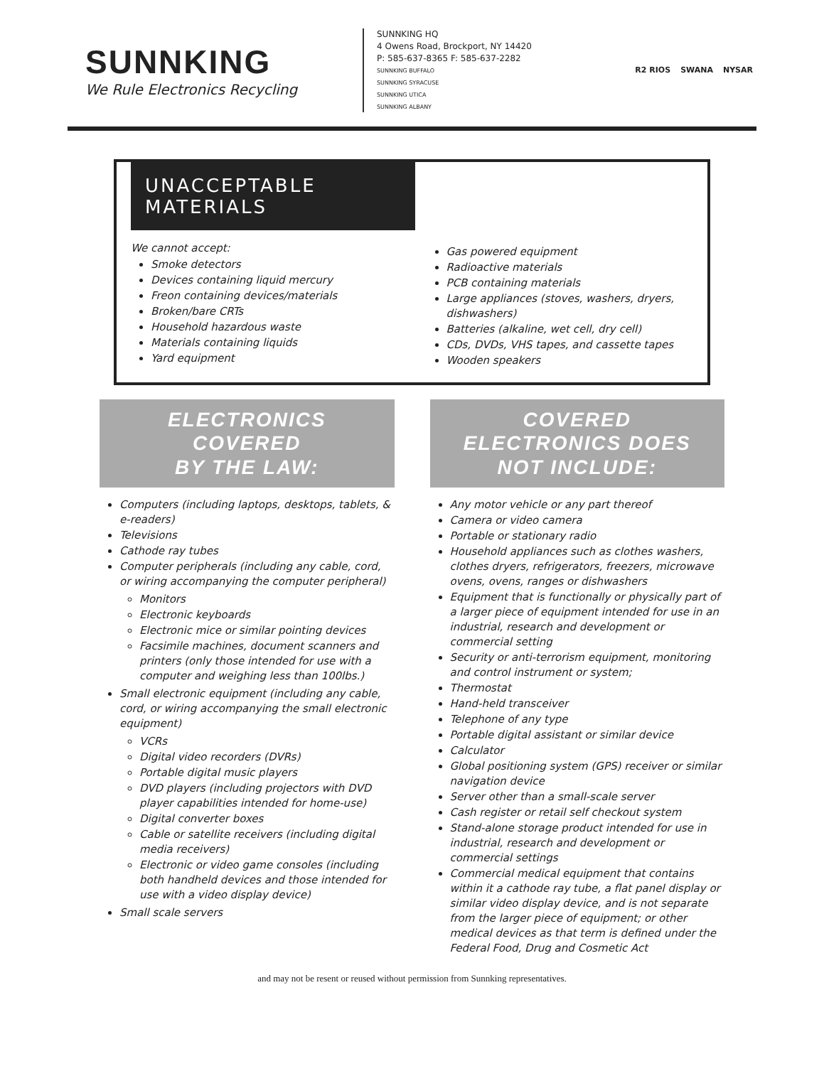SUNNKING
We Rule Electronics Recycling
SUNNKING HQ
4 Owens Road, Brockport, NY 14420
P: 585-637-8365 F: 585-637-2282
SUNNKING BUFFALO
SUNNKING SYRACUSE
SUNNKING UTICA
SUNNKING ALBANY
R2 RIOS SWANA NYSAR
UNACCEPTABLE MATERIALS
We cannot accept:
Smoke detectors
Devices containing liquid mercury
Freon containing devices/materials
Broken/bare CRTs
Household hazardous waste
Materials containing liquids
Yard equipment
Gas powered equipment
Radioactive materials
PCB containing materials
Large appliances (stoves, washers, dryers, dishwashers)
Batteries (alkaline, wet cell, dry cell)
CDs, DVDs, VHS tapes, and cassette tapes
Wooden speakers
ELECTRONICS
COVERED
BY THE LAW:
Computers (including laptops, desktops, tablets, & e-readers)
Televisions
Cathode ray tubes
Computer peripherals (including any cable, cord, or wiring accompanying the computer peripheral)
Monitors
Electronic keyboards
Electronic mice or similar pointing devices
Facsimile machines, document scanners and printers (only those intended for use with a computer and weighing less than 100lbs.)
Small electronic equipment (including any cable, cord, or wiring accompanying the small electronic equipment)
VCRs
Digital video recorders (DVRs)
Portable digital music players
DVD players (including projectors with DVD player capabilities intended for home-use)
Digital converter boxes
Cable or satellite receivers (including digital media receivers)
Electronic or video game consoles (including both handheld devices and those intended for use with a video display device)
Small scale servers
COVERED
ELECTRONICS DOES
NOT INCLUDE:
Any motor vehicle or any part thereof
Camera or video camera
Portable or stationary radio
Household appliances such as clothes washers, clothes dryers, refrigerators, freezers, microwave ovens, ovens, ranges or dishwashers
Equipment that is functionally or physically part of a larger piece of equipment intended for use in an industrial, research and development or commercial setting
Security or anti-terrorism equipment, monitoring and control instrument or system;
Thermostat
Hand-held transceiver
Telephone of any type
Portable digital assistant or similar device
Calculator
Global positioning system (GPS) receiver or similar navigation device
Server other than a small-scale server
Cash register or retail self checkout system
Stand-alone storage product intended for use in industrial, research and development or commercial settings
Commercial medical equipment that contains within it a cathode ray tube, a flat panel display or similar video display device, and is not separate from the larger piece of equipment; or other medical devices as that term is defined under the Federal Food, Drug and Cosmetic Act
and may not be resent or reused without permission from Sunnking representatives.